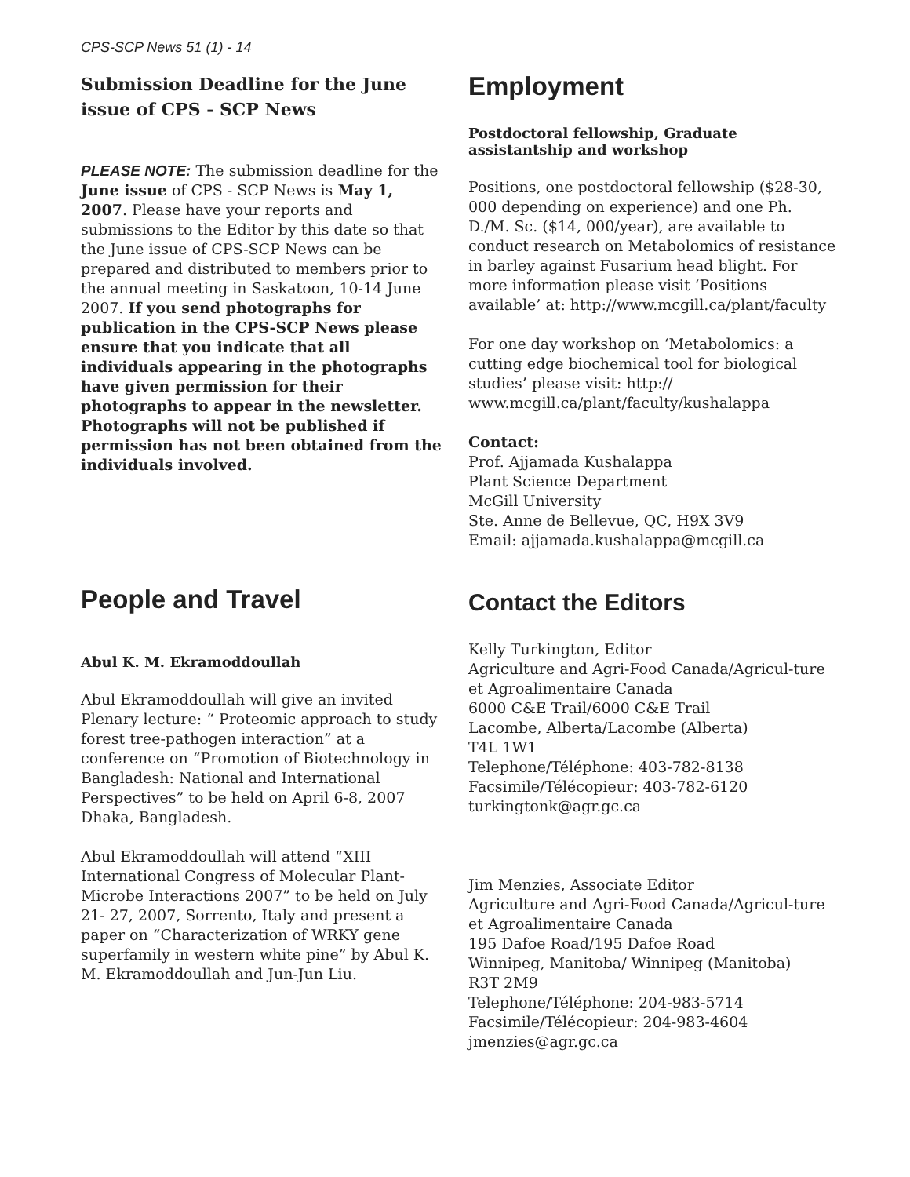CPS-SCP News 51 (1) - 14
Submission Deadline for the June issue of CPS - SCP News
PLEASE NOTE: The submission deadline for the June issue of CPS - SCP News is May 1, 2007. Please have your reports and submissions to the Editor by this date so that the June issue of CPS-SCP News can be prepared and distributed to members prior to the annual meeting in Saskatoon, 10-14 June 2007. If you send photographs for publication in the CPS-SCP News please ensure that you indicate that all individuals appearing in the photographs have given permission for their photographs to appear in the newsletter. Photographs will not be published if permission has not been obtained from the individuals involved.
People and Travel
Abul K. M. Ekramoddoullah
Abul Ekramoddoullah will give an invited Plenary lecture: “ Proteomic approach to study forest tree-pathogen interaction” at a conference on “Promotion of Biotechnology in Bangladesh: National and International Perspectives” to be held on April 6-8, 2007 Dhaka, Bangladesh.
Abul Ekramoddoullah will attend “XIII International Congress of Molecular Plant-Microbe Interactions 2007” to be held on July 21- 27, 2007, Sorrento, Italy and present a paper on “Characterization of WRKY gene superfamily in western white pine” by Abul K. M. Ekramoddoullah and Jun-Jun Liu.
Employment
Postdoctoral fellowship, Graduate assistantship and workshop
Positions, one postdoctoral fellowship ($28-30, 000 depending on experience) and one Ph. D./M. Sc. ($14, 000/year), are available to conduct research on Metabolomics of resistance in barley against Fusarium head blight. For more information please visit ‘Positions available’ at: http://www.mcgill.ca/plant/faculty
For one day workshop on ‘Metabolomics: a cutting edge biochemical tool for biological studies’ please visit: http:// www.mcgill.ca/plant/faculty/kushalappa
Contact:
Prof. Ajjamada Kushalappa
Plant Science Department
McGill University
Ste. Anne de Bellevue, QC, H9X 3V9
Email: ajjamada.kushalappa@mcgill.ca
Contact the Editors
Kelly Turkington, Editor
Agriculture and Agri-Food Canada/Agricul-ture et Agroalimentaire Canada
6000 C&E Trail/6000 C&E Trail
Lacombe, Alberta/Lacombe (Alberta)
T4L 1W1
Telephone/Téléphone: 403-782-8138
Facsimile/Télécopieur: 403-782-6120
turkingtonk@agr.gc.ca
Jim Menzies, Associate Editor
Agriculture and Agri-Food Canada/Agricul-ture et Agroalimentaire Canada
195 Dafoe Road/195 Dafoe Road
Winnipeg, Manitoba/ Winnipeg (Manitoba)
R3T 2M9
Telephone/Téléphone: 204-983-5714
Facsimile/Télécopieur: 204-983-4604
jmenzies@agr.gc.ca